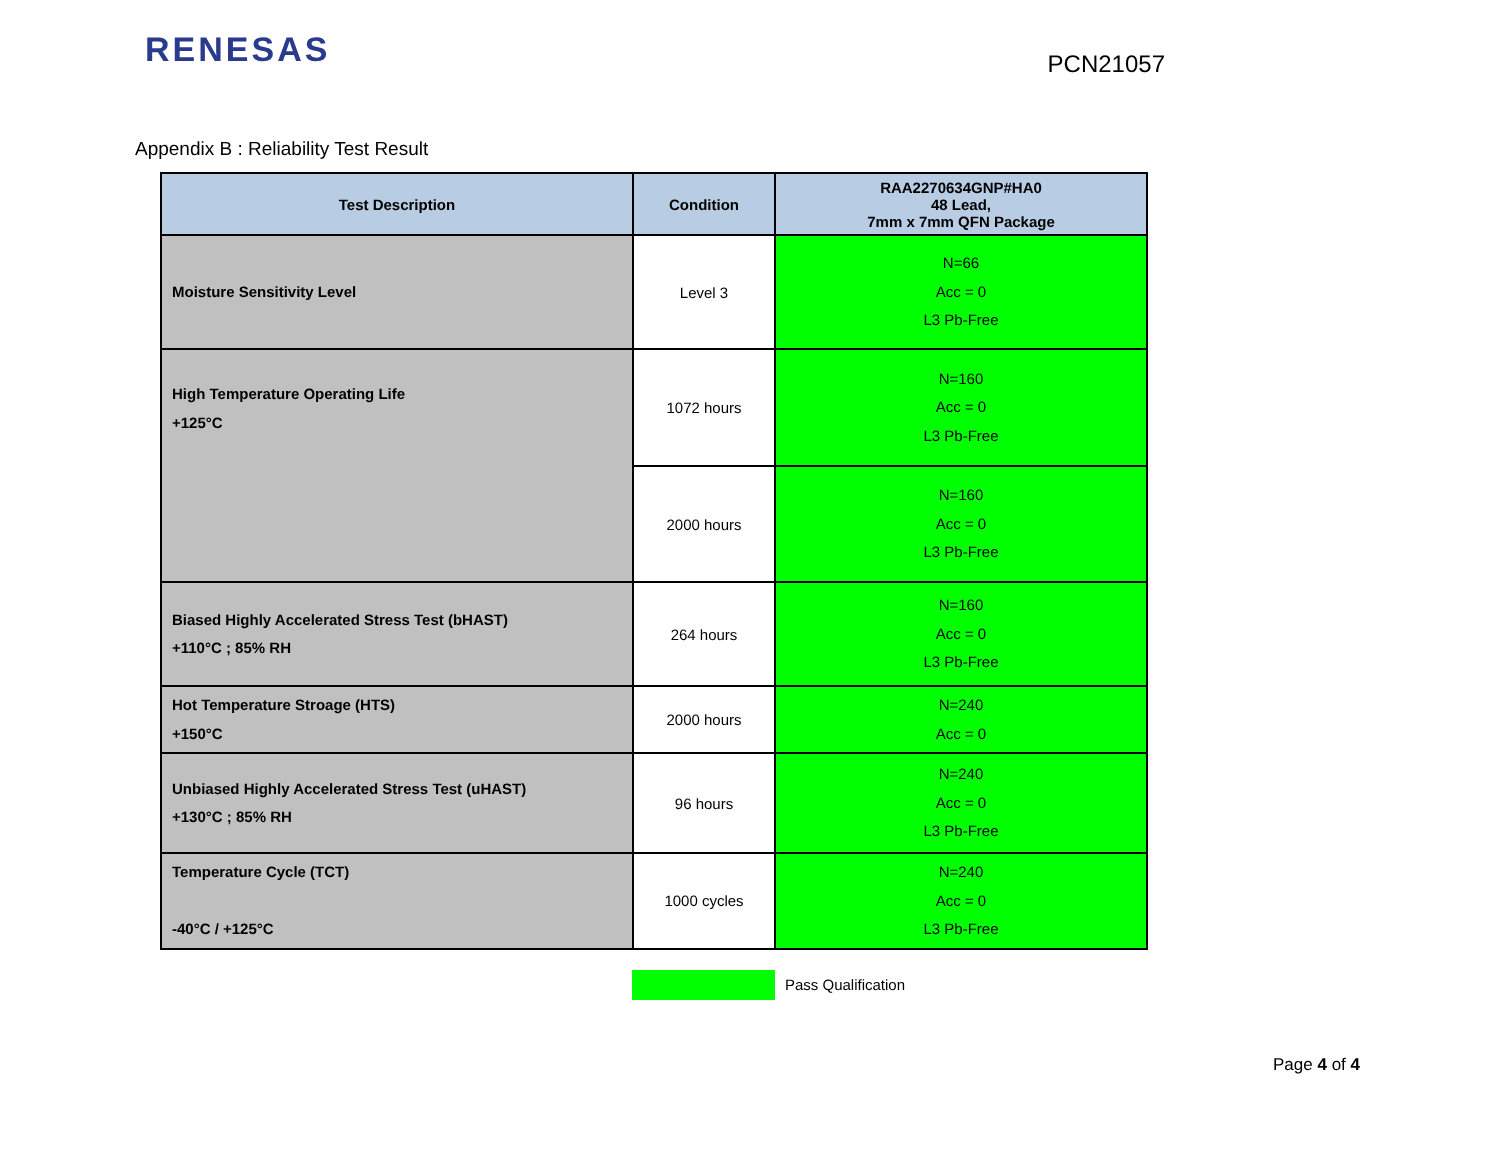RENESAS
PCN21057
Appendix B : Reliability Test Result
| Test Description | Condition | RAA2270634GNP#HA0 48 Lead, 7mm x 7mm QFN Package |
| --- | --- | --- |
| Moisture Sensitivity Level | Level 3 | N=66 Acc = 0 L3 Pb-Free |
| High Temperature Operating Life +125°C | 1072 hours | N=160 Acc = 0 L3 Pb-Free |
| | 2000 hours | N=160 Acc = 0 L3 Pb-Free |
| Biased Highly Accelerated Stress Test (bHAST) +110°C ; 85% RH | 264 hours | N=160 Acc = 0 L3 Pb-Free |
| Hot Temperature Stroage (HTS) +150°C | 2000 hours | N=240 Acc = 0 |
| Unbiased Highly Accelerated Stress Test (uHAST) +130°C ; 85% RH | 96 hours | N=240 Acc = 0 L3 Pb-Free |
| Temperature Cycle (TCT) -40°C / +125°C | 1000 cycles | N=240 Acc = 0 L3 Pb-Free |
Pass Qualification
Page 4 of 4